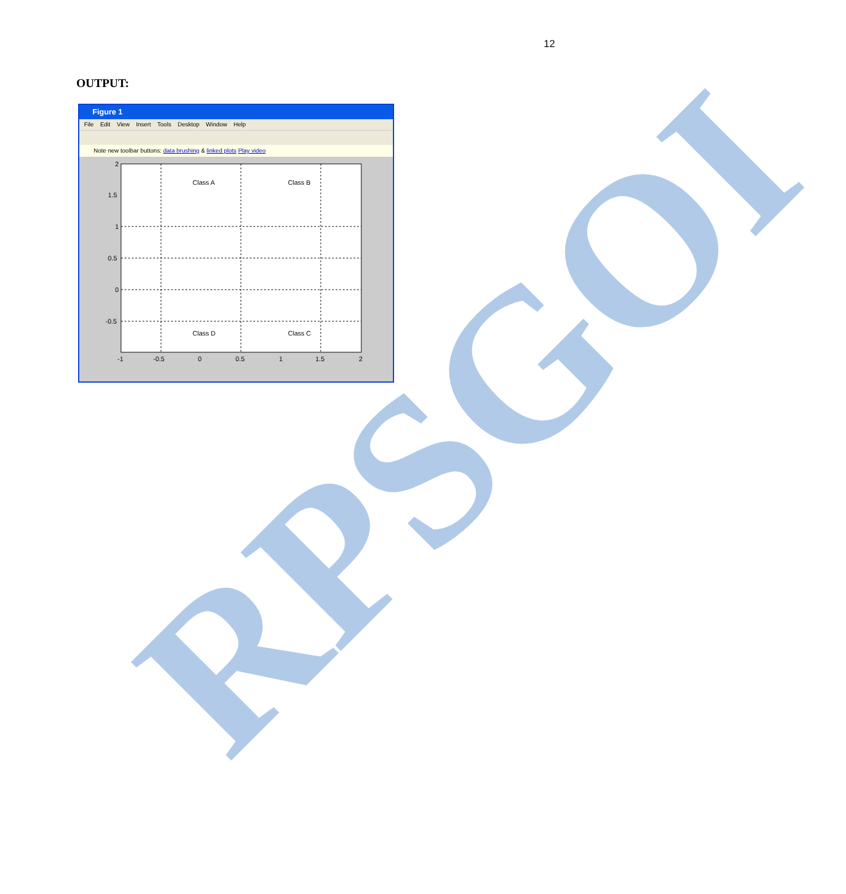12
OUTPUT:
Figure 1
File Edit View Insert Tools Desktop Window Help
Note new toolbar buttons: data brushing & linked plots Play video
Class A
Class B
Class D
Class C
2
1.5
1
0.5
0
-0.5
-1
-0.5
0
0.5
1
1.5
2
RPSGOI